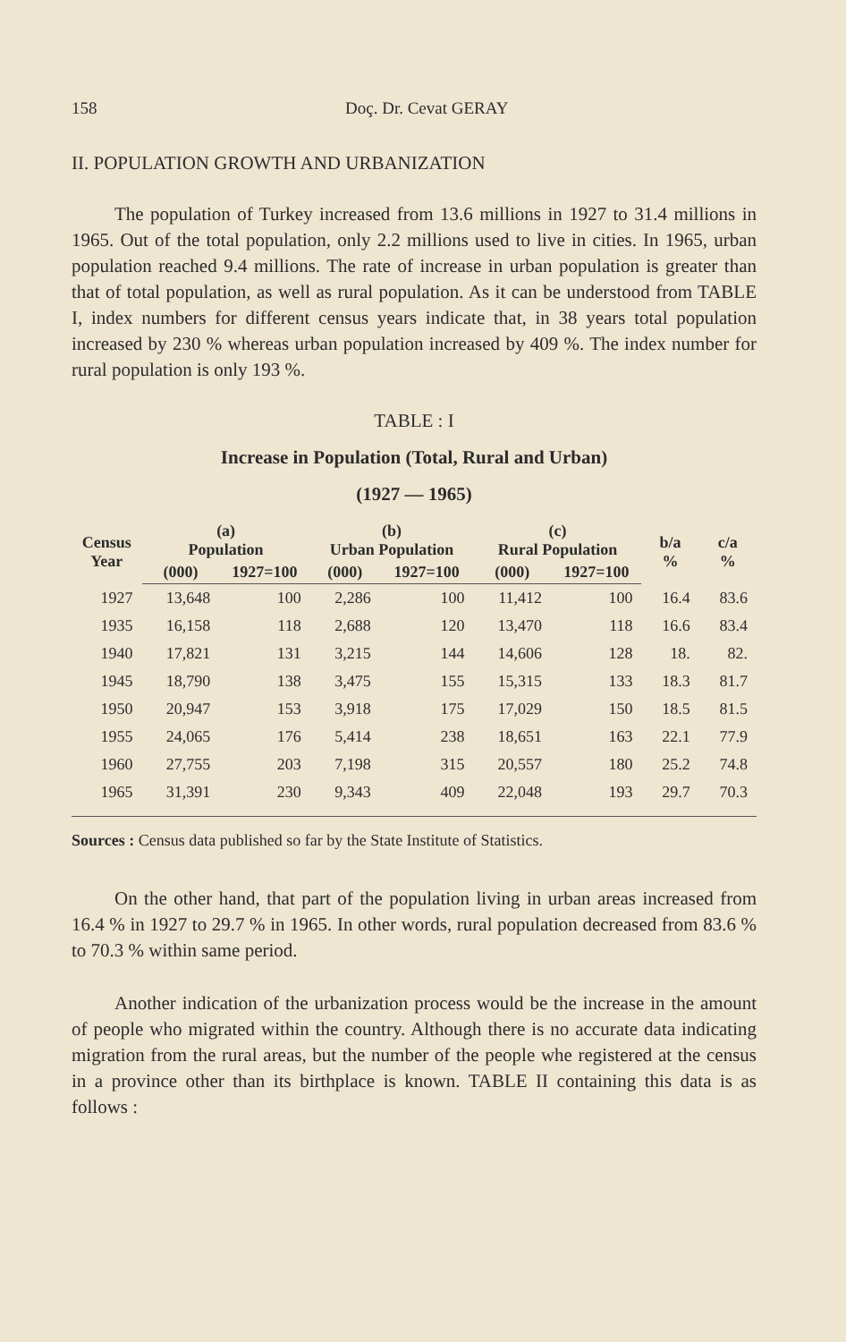158 Doç. Dr. Cevat GERAY
II. POPULATION GROWTH AND URBANIZATION
The population of Turkey increased from 13.6 millions in 1927 to 31.4 millions in 1965. Out of the total population, only 2.2 millions used to live in cities. In 1965, urban population reached 9.4 millions. The rate of increase in urban population is greater than that of total population, as well as rural population. As it can be understood from TABLE I, index numbers for different census years indicate that, in 38 years total population increased by 230 % whereas urban population increased by 409 %. The index number for rural population is only 193 %.
TABLE : I
Increase in Population (Total, Rural and Urban)
(1927 — 1965)
| Census Year | (a) Population | | (b) Urban Population | | (c) Rural Population | | b/a % | c/a % |
| --- | --- | --- | --- | --- | --- | --- | --- | --- |
| | (000) | 1927=100 | (000) | 1927=100 | (000) | 1927=100 | | |
| 1927 | 13,648 | 100 | 2,286 | 100 | 11,412 | 100 | 16.4 | 83.6 |
| 1935 | 16,158 | 118 | 2,688 | 120 | 13,470 | 118 | 16.6 | 83.4 |
| 1940 | 17,821 | 131 | 3,215 | 144 | 14,606 | 128 | 18. | 82. |
| 1945 | 18,790 | 138 | 3,475 | 155 | 15,315 | 133 | 18.3 | 81.7 |
| 1950 | 20,947 | 153 | 3,918 | 175 | 17,029 | 150 | 18.5 | 81.5 |
| 1955 | 24,065 | 176 | 5,414 | 238 | 18,651 | 163 | 22.1 | 77.9 |
| 1960 | 27,755 | 203 | 7,198 | 315 | 20,557 | 180 | 25.2 | 74.8 |
| 1965 | 31,391 | 230 | 9,343 | 409 | 22,048 | 193 | 29.7 | 70.3 |
Sources : Census data published so far by the State Institute of Statistics.
On the other hand, that part of the population living in urban areas increased from 16.4 % in 1927 to 29.7 % in 1965. In other words, rural population decreased from 83.6 % to 70.3 % within same period.
Another indication of the urbanization process would be the increase in the amount of people who migrated within the country. Although there is no accurate data indicating migration from the rural areas, but the number of the people whe registered at the census in a province other than its birthplace is known. TABLE II containing this data is as follows :